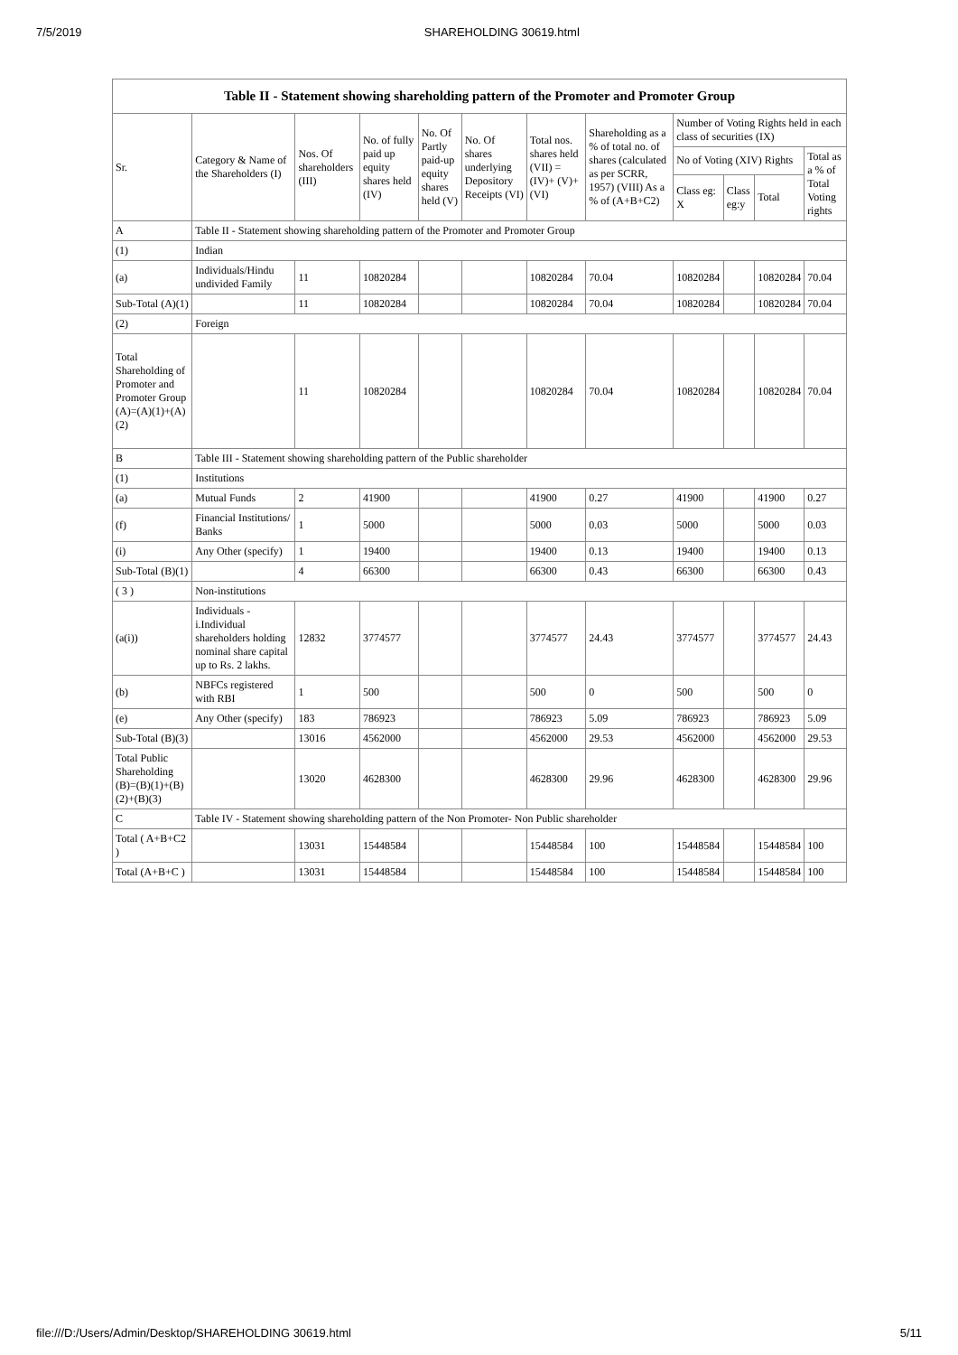7/5/2019 SHAREHOLDING 30619.html
Table II - Statement showing shareholding pattern of the Promoter and Promoter Group
| Sr. | Category & Name of the Shareholders (I) | Nos. Of shareholders (III) | No. of fully paid up equity shares held (IV) | No. Of Partly paid-up equity shares held (V) | No. Of shares underlying Depository Receipts (VI) | Total nos. shares held (VII) = (IV)+ (V)+ (VI) | Shareholding as a % of total no. of shares (calculated as per SCRR, 1957) (VIII) As a % of (A+B+C2) | Number of Voting Rights held in each class of securities (IX) | | | |
| --- | --- | --- | --- | --- | --- | --- | --- | --- | --- | --- | --- |
| | | | | | | | | No of Voting (XIV) Rights | | | Total as a % of Total Voting rights |
| | | | | | | | | Class eg: X | Class eg:y | Total | |
| A | Table II - Statement showing shareholding pattern of the Promoter and Promoter Group | | | | | | | | | | |
| (1) | Indian | | | | | | | | | | |
| (a) | Individuals/Hindu undivided Family | 11 | 10820284 | | | 10820284 | 70.04 | 10820284 | | 10820284 | 70.04 |
| Sub-Total (A)(1) | | 11 | 10820284 | | | 10820284 | 70.04 | 10820284 | | 10820284 | 70.04 |
| (2) | Foreign | | | | | | | | | | |
| Total Shareholding of Promoter and Promoter Group (A)=(A)(1)+(A)(2) | | 11 | 10820284 | | | 10820284 | 70.04 | 10820284 | | 10820284 | 70.04 |
| B | Table III - Statement showing shareholding pattern of the Public shareholder | | | | | | | | | | |
| (1) | Institutions | | | | | | | | | | |
| (a) | Mutual Funds | 2 | 41900 | | | 41900 | 0.27 | 41900 | | 41900 | 0.27 |
| (f) | Financial Institutions/ Banks | 1 | 5000 | | | 5000 | 0.03 | 5000 | | 5000 | 0.03 |
| (i) | Any Other (specify) | 1 | 19400 | | | 19400 | 0.13 | 19400 | | 19400 | 0.13 |
| Sub-Total (B)(1) | | 4 | 66300 | | | 66300 | 0.43 | 66300 | | 66300 | 0.43 |
| ( 3 ) | Non-institutions | | | | | | | | | | |
| (a(i)) | Individuals - i.Individual shareholders holding nominal share capital up to Rs. 2 lakhs. | 12832 | 3774577 | | | 3774577 | 24.43 | 3774577 | | 3774577 | 24.43 |
| (b) | NBFCs registered with RBI | 1 | 500 | | | 500 | 0 | 500 | | 500 | 0 |
| (e) | Any Other (specify) | 183 | 786923 | | | 786923 | 5.09 | 786923 | | 786923 | 5.09 |
| Sub-Total (B)(3) | | 13016 | 4562000 | | | 4562000 | 29.53 | 4562000 | | 4562000 | 29.53 |
| Total Public Shareholding (B)=(B)(1)+(B)(2)+(B)(3) | | 13020 | 4628300 | | | 4628300 | 29.96 | 4628300 | | 4628300 | 29.96 |
| C | Table IV - Statement showing shareholding pattern of the Non Promoter- Non Public shareholder | | | | | | | | | | |
| Total ( A+B+C2 ) | | 13031 | 15448584 | | | 15448584 | 100 | 15448584 | | 15448584 | 100 |
| Total (A+B+C ) | | 13031 | 15448584 | | | 15448584 | 100 | 15448584 | | 15448584 | 100 |
file:///D:/Users/Admin/Desktop/SHAREHOLDING 30619.html 5/11